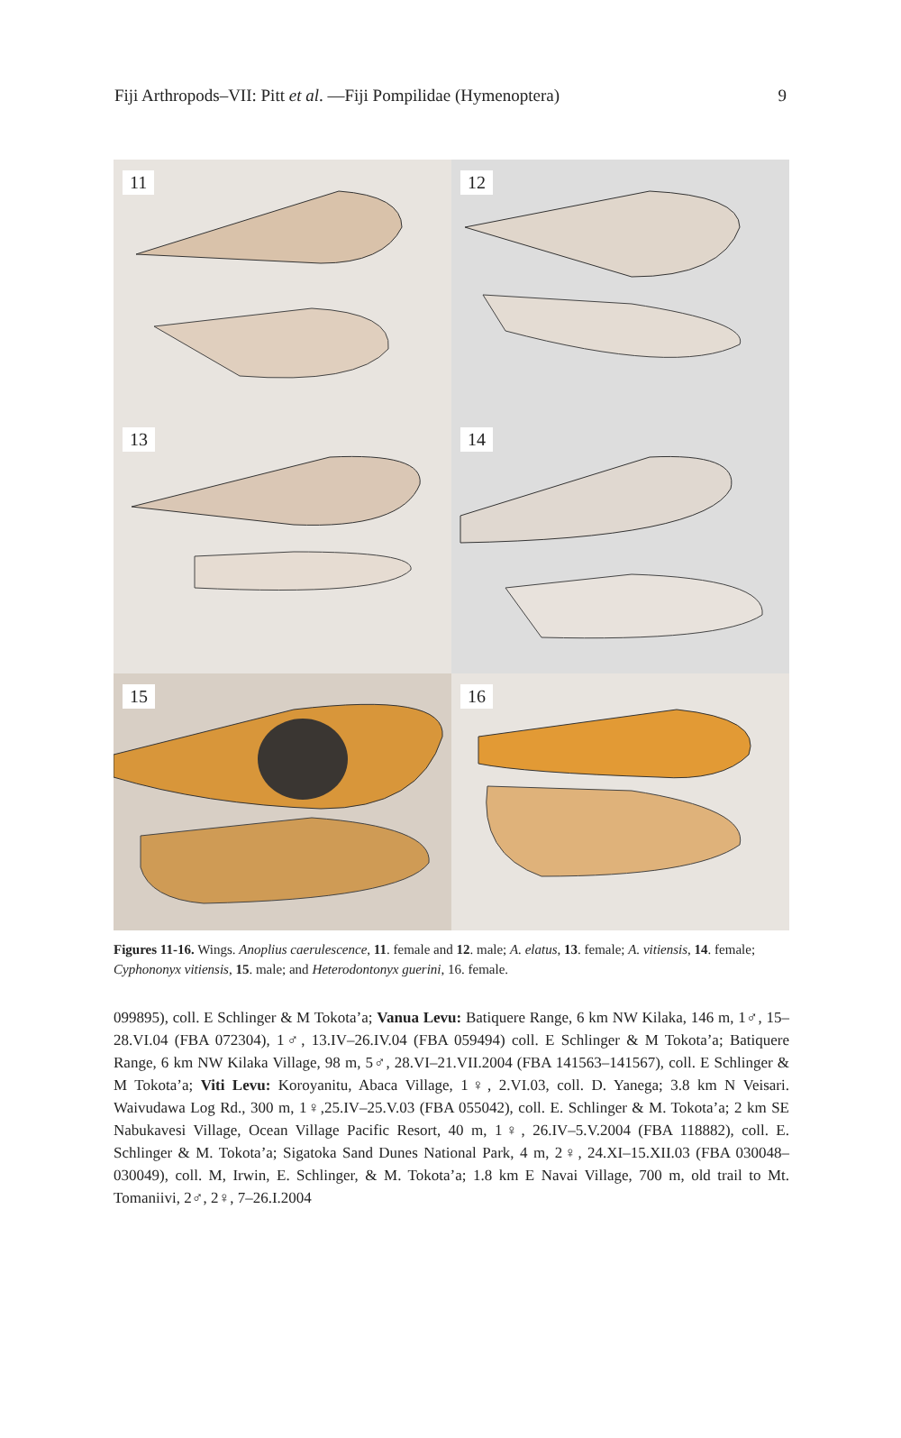Fiji Arthropods–VII: Pitt et al. —Fiji Pompilidae (Hymenoptera) 9
11
12
13
14
15
16
Figures 11-16. Wings. Anoplius caerulescence, 11. female and 12. male; A. elatus, 13. female; A. vitiensis, 14. female; Cyphononyx vitiensis, 15. male; and Heterodontonyx guerini, 16. female.
099895), coll. E Schlinger & M Tokota’a; Vanua Levu: Batiquere Range, 6 km NW Kilaka, 146 m, 1♂, 15–28.VI.04 (FBA 072304), 1♂, 13.IV–26.IV.04 (FBA 059494) coll. E Schlinger & M Tokota’a; Batiquere Range, 6 km NW Kilaka Village, 98 m, 5♂, 28.VI–21.VII.2004 (FBA 141563–141567), coll. E Schlinger & M Tokota’a; Viti Levu: Koroyanitu, Abaca Village, 1♀, 2.VI.03, coll. D. Yanega; 3.8 km N Veisari. Waivudawa Log Rd., 300 m, 1♀,25.IV–25.V.03 (FBA 055042), coll. E. Schlinger & M. Tokota’a; 2 km SE Nabukavesi Village, Ocean Village Pacific Resort, 40 m, 1♀, 26.IV–5.V.2004 (FBA 118882), coll. E. Schlinger & M. Tokota’a; Sigatoka Sand Dunes National Park, 4 m, 2♀, 24.XI–15.XII.03 (FBA 030048–030049), coll. M, Irwin, E. Schlinger, & M. Tokota’a; 1.8 km E Navai Village, 700 m, old trail to Mt. Tomaniivi, 2♂, 2♀, 7–26.I.2004